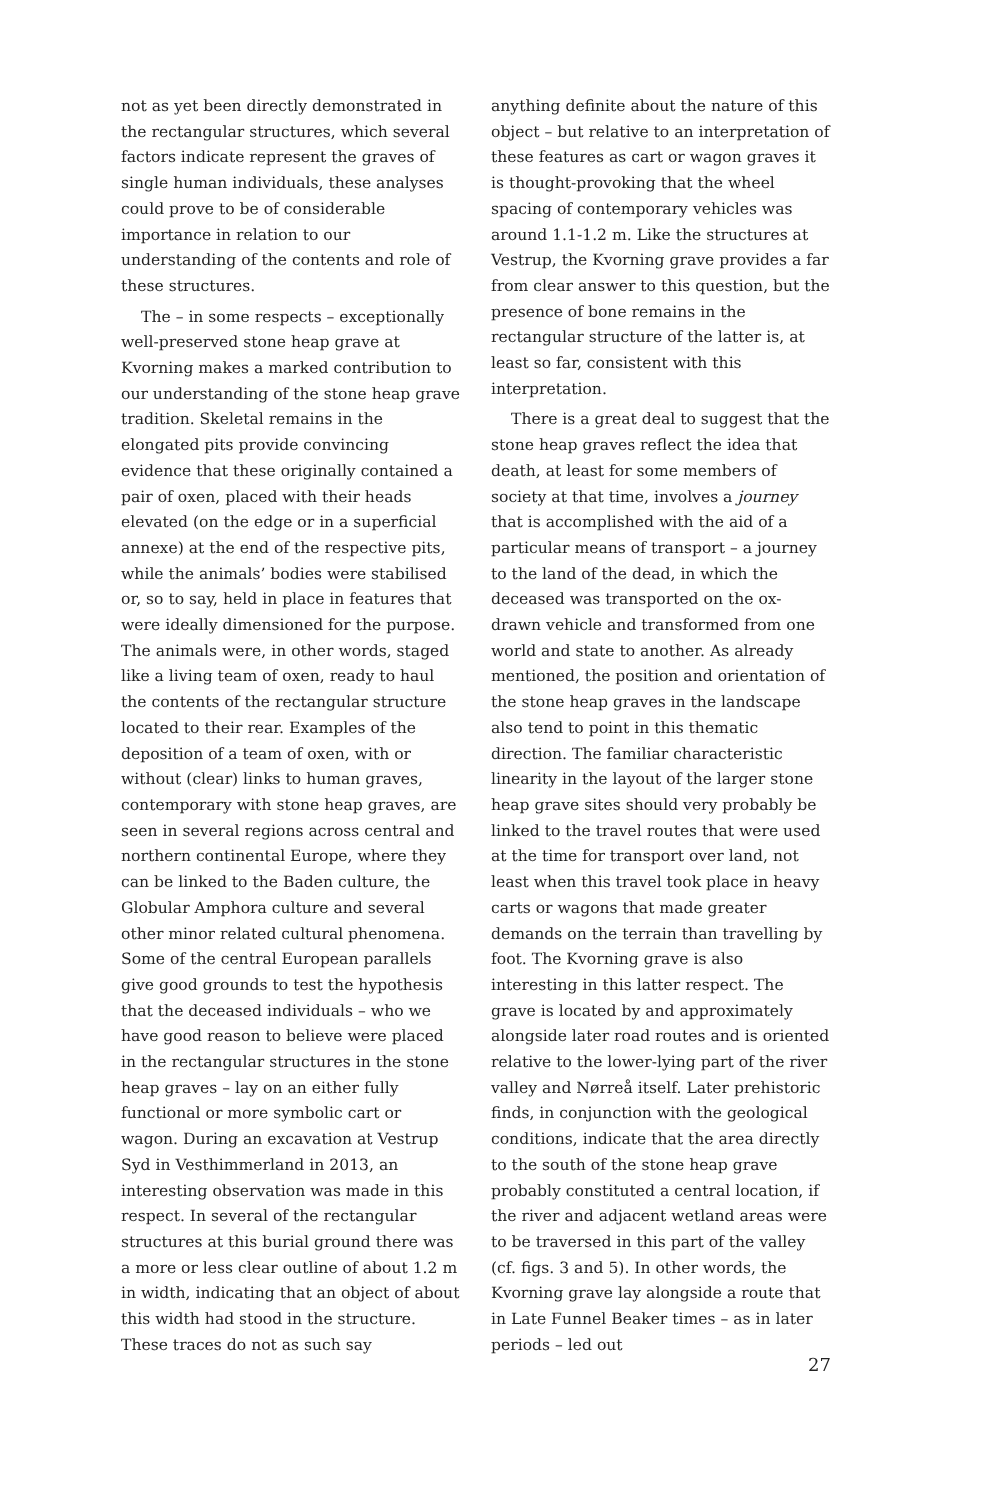not as yet been directly demonstrated in the rectangular structures, which several factors indicate represent the graves of single human individuals, these analyses could prove to be of considerable importance in relation to our understanding of the contents and role of these structures.
The – in some respects – exceptionally well-preserved stone heap grave at Kvorning makes a marked contribution to our understanding of the stone heap grave tradition. Skeletal remains in the elongated pits provide convincing evidence that these originally contained a pair of oxen, placed with their heads elevated (on the edge or in a superficial annexe) at the end of the respective pits, while the animals’ bodies were stabilised or, so to say, held in place in features that were ideally dimensioned for the purpose. The animals were, in other words, staged like a living team of oxen, ready to haul the contents of the rectangular structure located to their rear. Examples of the deposition of a team of oxen, with or without (clear) links to human graves, contemporary with stone heap graves, are seen in several regions across central and northern continental Europe, where they can be linked to the Baden culture, the Globular Amphora culture and several other minor related cultural phenomena. Some of the central European parallels give good grounds to test the hypothesis that the deceased individuals – who we have good reason to believe were placed in the rectangular structures in the stone heap graves – lay on an either fully functional or more symbolic cart or wagon. During an excavation at Vestrup Syd in Vesthimmerland in 2013, an interesting observation was made in this respect. In several of the rectangular structures at this burial ground there was a more or less clear outline of about 1.2 m in width, indicating that an object of about this width had stood in the structure. These traces do not as such say
anything definite about the nature of this object – but relative to an interpretation of these features as cart or wagon graves it is thought-provoking that the wheel spacing of contemporary vehicles was around 1.1-1.2 m. Like the structures at Vestrup, the Kvorning grave provides a far from clear answer to this question, but the presence of bone remains in the rectangular structure of the latter is, at least so far, consistent with this interpretation.
There is a great deal to suggest that the stone heap graves reflect the idea that death, at least for some members of society at that time, involves a journey that is accomplished with the aid of a particular means of transport – a journey to the land of the dead, in which the deceased was transported on the ox-drawn vehicle and transformed from one world and state to another. As already mentioned, the position and orientation of the stone heap graves in the landscape also tend to point in this thematic direction. The familiar characteristic linearity in the layout of the larger stone heap grave sites should very probably be linked to the travel routes that were used at the time for transport over land, not least when this travel took place in heavy carts or wagons that made greater demands on the terrain than travelling by foot. The Kvorning grave is also interesting in this latter respect. The grave is located by and approximately alongside later road routes and is oriented relative to the lower-lying part of the river valley and Nørreå itself. Later prehistoric finds, in conjunction with the geological conditions, indicate that the area directly to the south of the stone heap grave probably constituted a central location, if the river and adjacent wetland areas were to be traversed in this part of the valley (cf. figs. 3 and 5). In other words, the Kvorning grave lay alongside a route that in Late Funnel Beaker times – as in later periods – led out
27